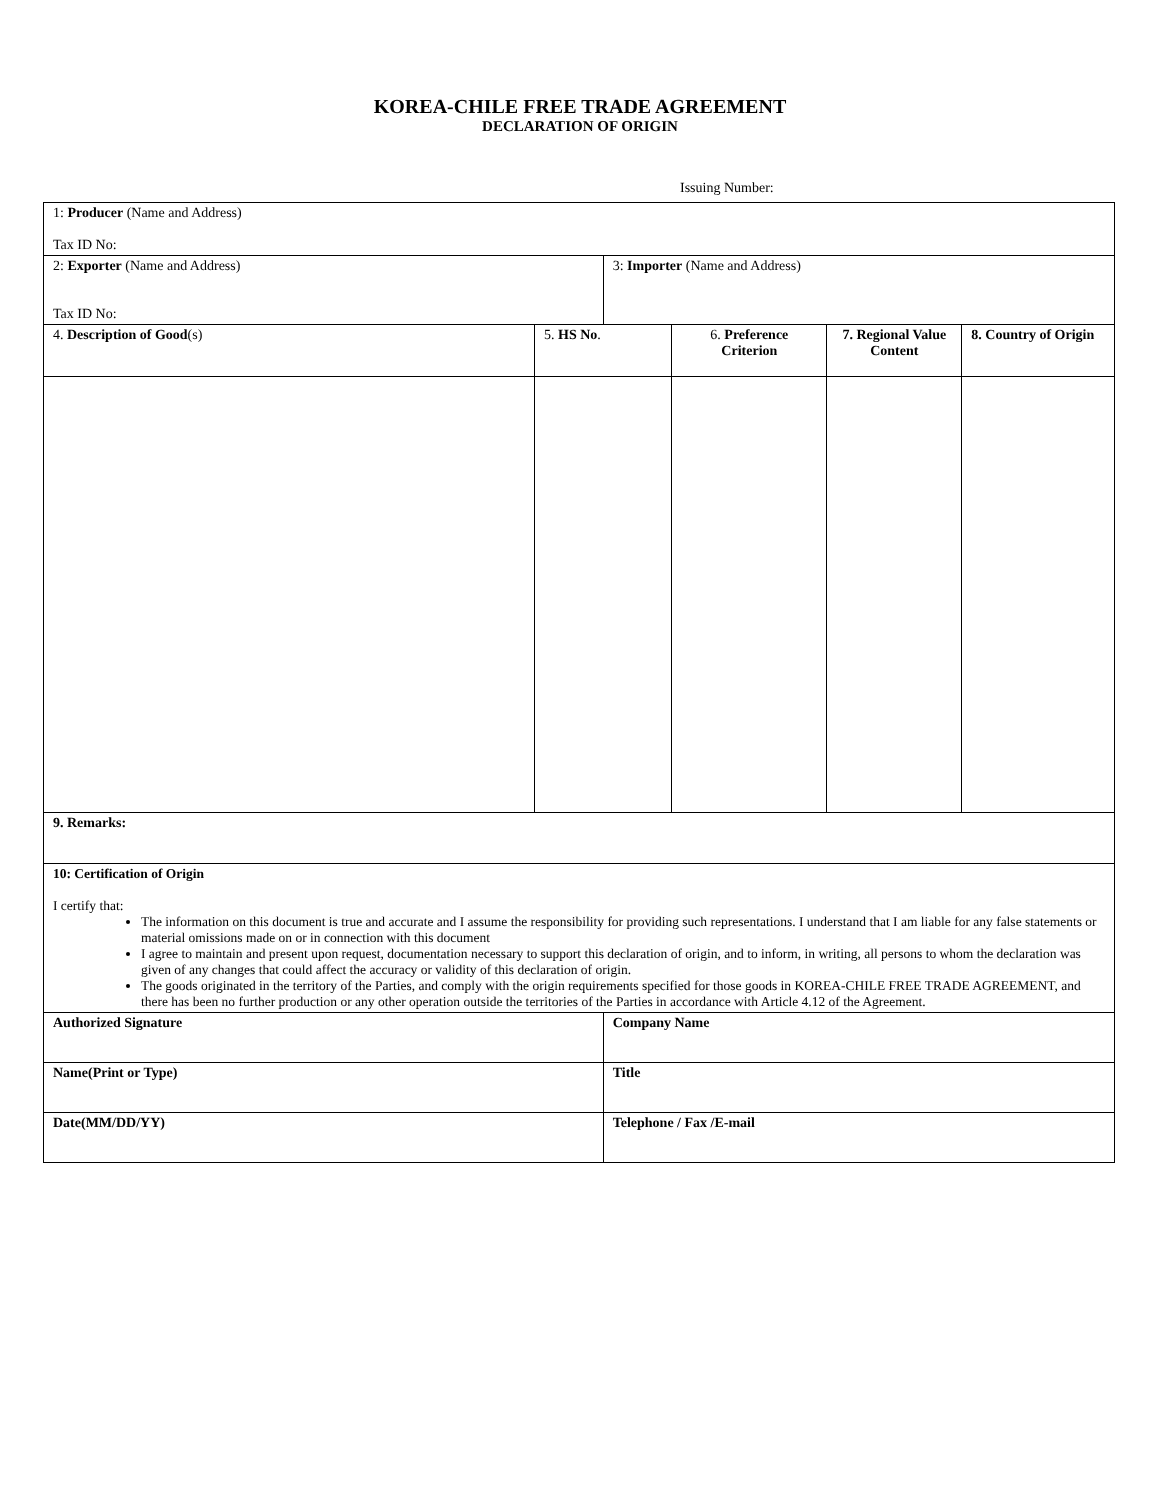KOREA-CHILE FREE TRADE AGREEMENT
DECLARATION OF ORIGIN
Issuing Number:
| 1: Producer (Name and Address) Tax ID No: | | | | | |
| 2: Exporter (Name and Address) Tax ID No: | | 3: Importer (Name and Address) | | | |
| 4. Description of Good (s) | 5. HS No . | | 6. Preference Criterion | 7. Regional Value Content | 8. Country of Origin |
| 9. Remarks: | | | | | |
| 10: Certification of Origin I certify that: The information on this document is true and accurate and I assume the responsibility for providing such representations. I understand that I am liable for any false statements or material omissions made on or in connection with this document I agree to maintain and present upon request, documentation necessary to support this declaration of origin, and to inform, in writing, all persons to whom the declaration was given of any changes that could affect the accuracy or validity of this declaration of origin. The goods originated in the territory of the Parties, and comply with the origin requirements specified for those goods in KOREA-CHILE FREE TRADE AGREEMENT, and there has been no further production or any other operation outside the territories of the Parties in accordance with Article 4.12 of the Agreement. | | | | | |
| Authorized Signature | | Company Name | | | |
| Name(Print or Type) | | Title | | | |
| Date(MM/DD/YY) | | Telephone / Fax /E-mail | | | |